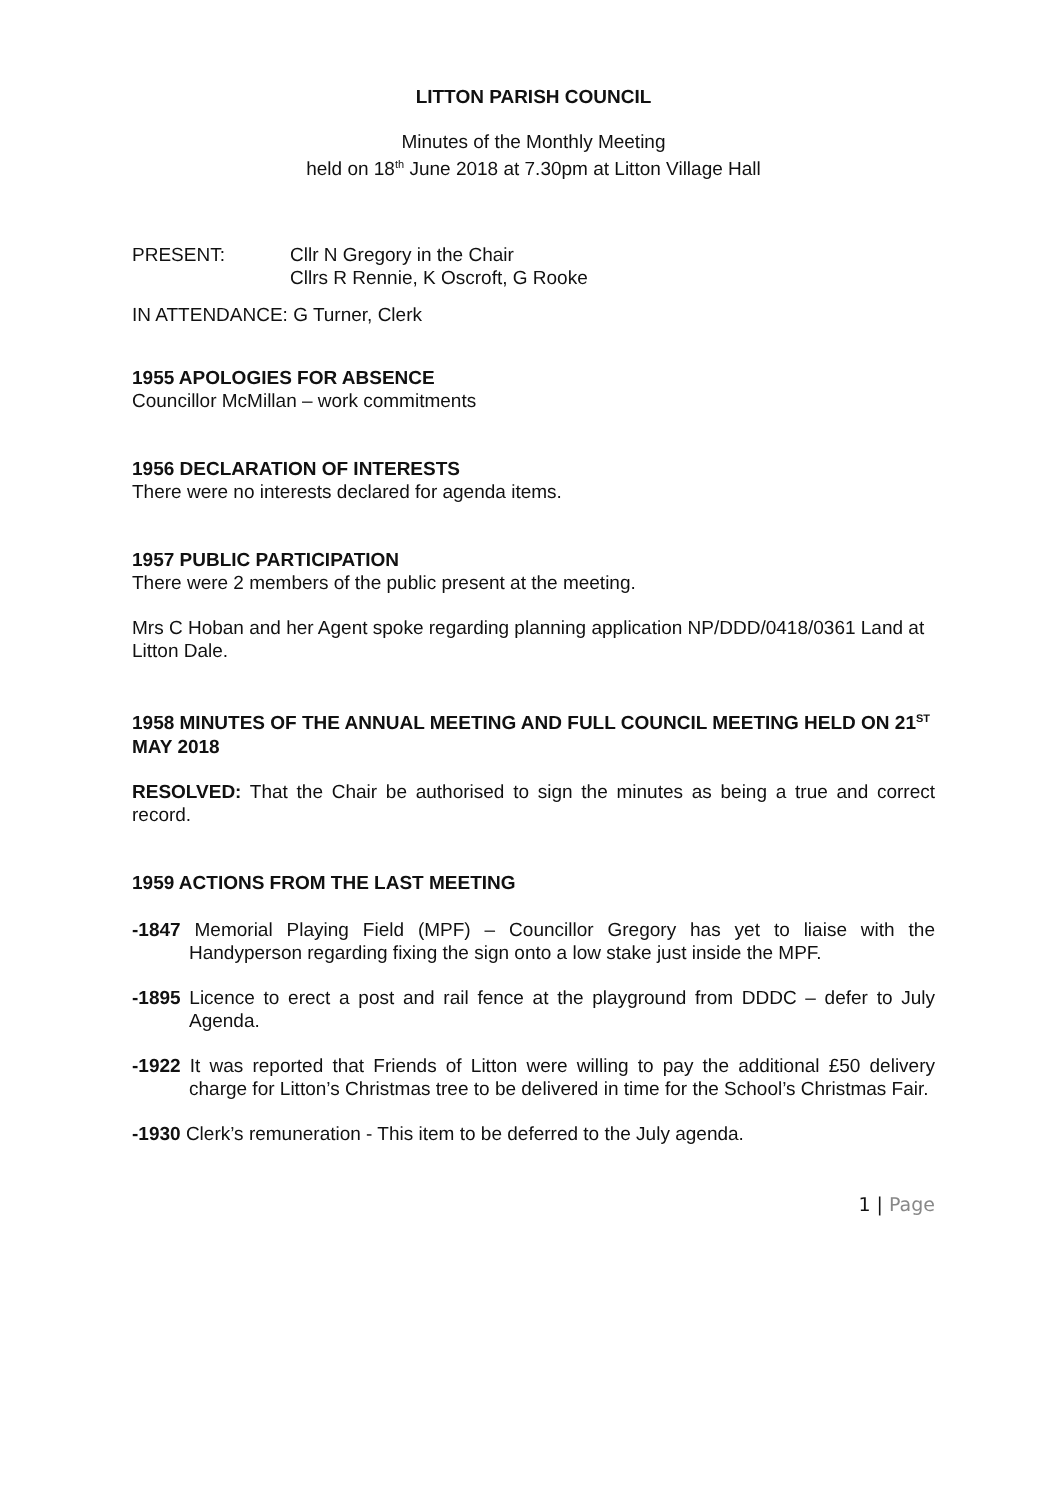LITTON PARISH COUNCIL
Minutes of the Monthly Meeting
held on 18<sup>th</sup> June 2018 at 7.30pm at Litton Village Hall
PRESENT: Cllr N Gregory in the Chair
Cllrs R Rennie, K Oscroft, G Rooke
IN ATTENDANCE: G Turner, Clerk
1955 APOLOGIES FOR ABSENCE
Councillor McMillan – work commitments
1956 DECLARATION OF INTERESTS
There were no interests declared for agenda items.
1957 PUBLIC PARTICIPATION
There were 2 members of the public present at the meeting.
Mrs C Hoban and her Agent spoke regarding planning application NP/DDD/0418/0361 Land at Litton Dale.
1958 MINUTES OF THE ANNUAL MEETING AND FULL COUNCIL MEETING HELD ON 21<sup>ST</sup> MAY 2018
RESOLVED: That the Chair be authorised to sign the minutes as being a true and correct record.
1959 ACTIONS FROM THE LAST MEETING
-1847 Memorial Playing Field (MPF) – Councillor Gregory has yet to liaise with the Handyperson regarding fixing the sign onto a low stake just inside the MPF.
-1895 Licence to erect a post and rail fence at the playground from DDDC – defer to July Agenda.
-1922 It was reported that Friends of Litton were willing to pay the additional £50 delivery charge for Litton’s Christmas tree to be delivered in time for the School’s Christmas Fair.
-1930 Clerk’s remuneration - This item to be deferred to the July agenda.
1 | Page